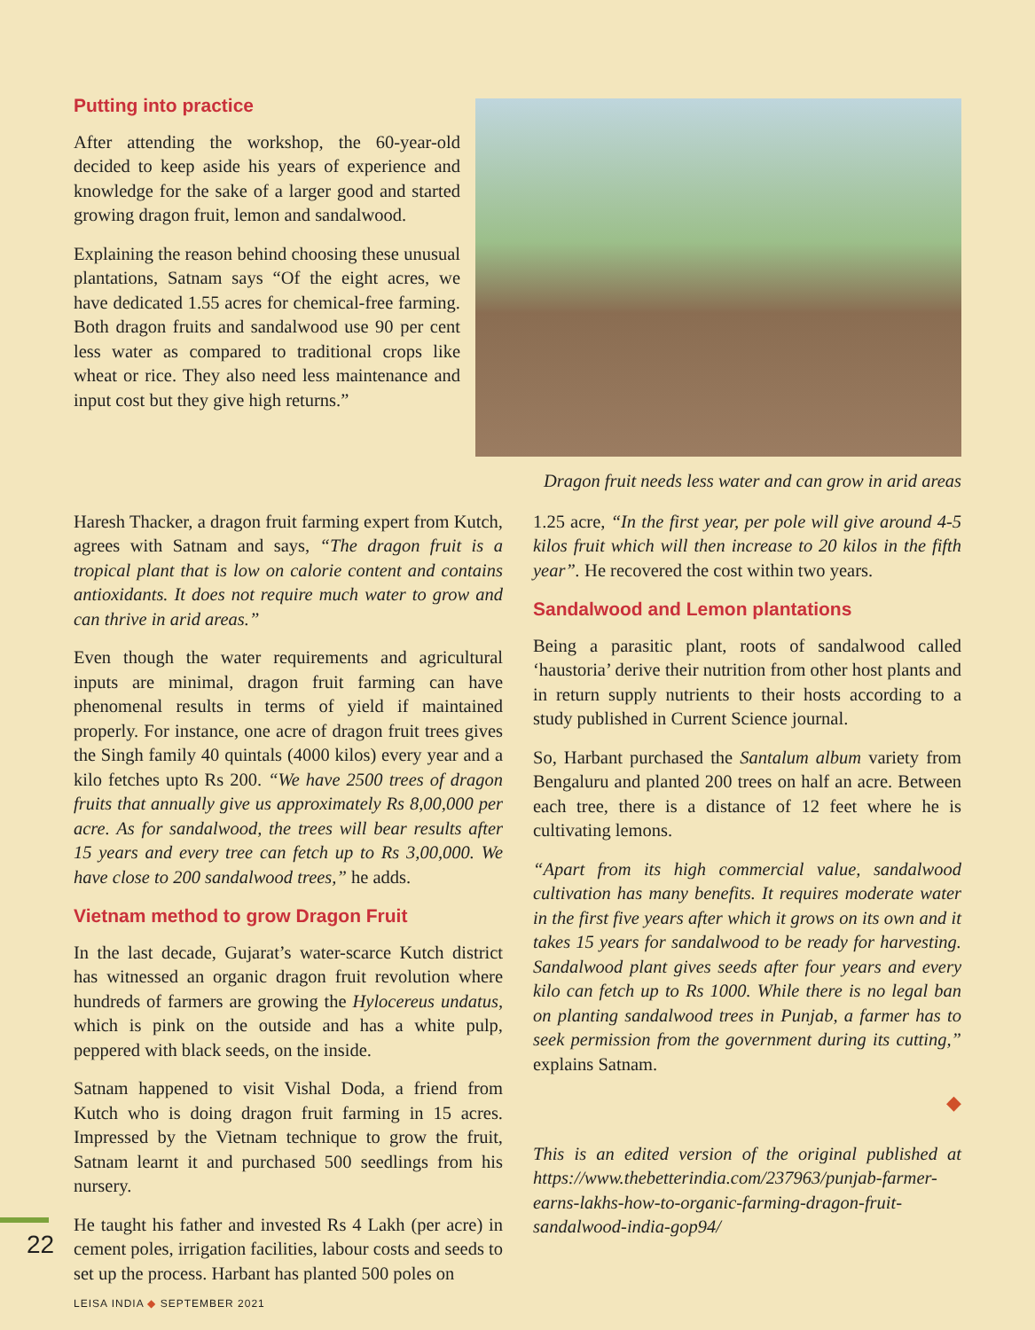Dragon fruit needs less water and can grow in arid areas
Putting into practice
After attending the workshop, the 60-year-old decided to keep aside his years of experience and knowledge for the sake of a larger good and started growing dragon fruit, lemon and sandalwood.
Explaining the reason behind choosing these unusual plantations, Satnam says “Of the eight acres, we have dedicated 1.55 acres for chemical-free farming. Both dragon fruits and sandalwood use 90 per cent less water as compared to traditional crops like wheat or rice. They also need less maintenance and input cost but they give high returns.”
Haresh Thacker, a dragon fruit farming expert from Kutch, agrees with Satnam and says, “The dragon fruit is a tropical plant that is low on calorie content and contains antioxidants. It does not require much water to grow and can thrive in arid areas.”
Even though the water requirements and agricultural inputs are minimal, dragon fruit farming can have phenomenal results in terms of yield if maintained properly. For instance, one acre of dragon fruit trees gives the Singh family 40 quintals (4000 kilos) every year and a kilo fetches upto Rs 200. “We have 2500 trees of dragon fruits that annually give us approximately Rs 8,00,000 per acre. As for sandalwood, the trees will bear results after 15 years and every tree can fetch up to Rs 3,00,000. We have close to 200 sandalwood trees,” he adds.
Vietnam method to grow Dragon Fruit
In the last decade, Gujarat’s water-scarce Kutch district has witnessed an organic dragon fruit revolution where hundreds of farmers are growing the Hylocereus undatus, which is pink on the outside and has a white pulp, peppered with black seeds, on the inside.
Satnam happened to visit Vishal Doda, a friend from Kutch who is doing dragon fruit farming in 15 acres. Impressed by the Vietnam technique to grow the fruit, Satnam learnt it and purchased 500 seedlings from his nursery.
He taught his father and invested Rs 4 Lakh (per acre) in cement poles, irrigation facilities, labour costs and seeds to set up the process. Harbant has planted 500 poles on
1.25 acre, “In the first year, per pole will give around 4-5 kilos fruit which will then increase to 20 kilos in the fifth year”. He recovered the cost within two years.
Sandalwood and Lemon plantations
Being a parasitic plant, roots of sandalwood called ‘haustoria’ derive their nutrition from other host plants and in return supply nutrients to their hosts according to a study published in Current Science journal.
So, Harbant purchased the Santalum album variety from Bengaluru and planted 200 trees on half an acre. Between each tree, there is a distance of 12 feet where he is cultivating lemons.
“Apart from its high commercial value, sandalwood cultivation has many benefits. It requires moderate water in the first five years after which it grows on its own and it takes 15 years for sandalwood to be ready for harvesting. Sandalwood plant gives seeds after four years and every kilo can fetch up to Rs 1000. While there is no legal ban on planting sandalwood trees in Punjab, a farmer has to seek permission from the government during its cutting,” explains Satnam.
◆
This is an edited version of the original published at https://www.thebetterindia.com/237963/punjab-farmer-earns-lakhs-how-to-organic-farming-dragon-fruit-sandalwood-india-gop94/
22
LEISA INDIA ◆ SEPTEMBER 2021